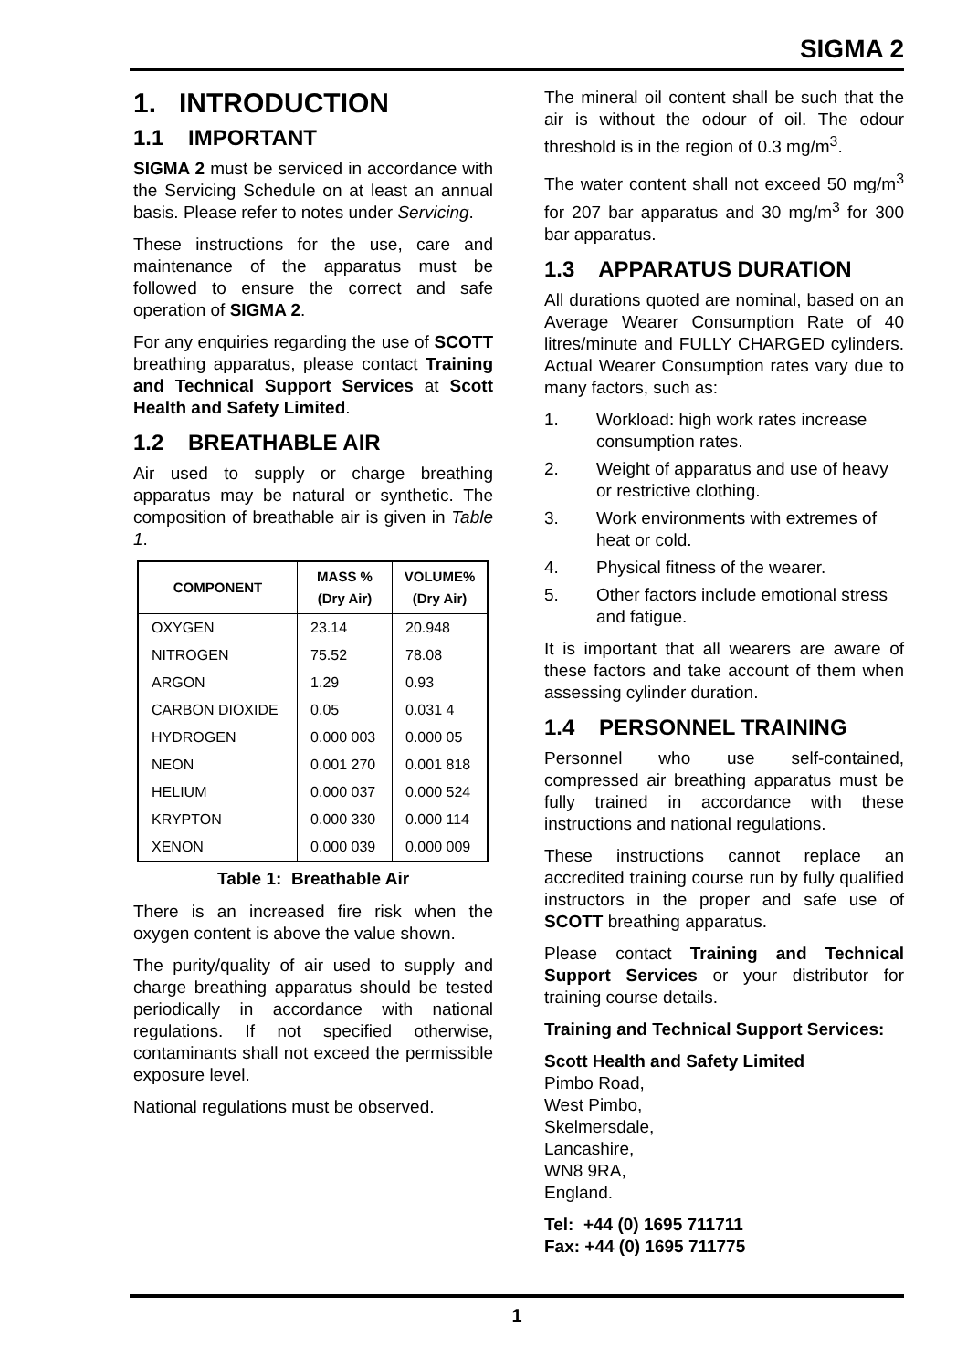SIGMA 2
1. INTRODUCTION
1.1 IMPORTANT
SIGMA 2 must be serviced in accordance with the Servicing Schedule on at least an annual basis. Please refer to notes under Servicing.
These instructions for the use, care and maintenance of the apparatus must be followed to ensure the correct and safe operation of SIGMA 2.
For any enquiries regarding the use of SCOTT breathing apparatus, please contact Training and Technical Support Services at Scott Health and Safety Limited.
1.2 BREATHABLE AIR
Air used to supply or charge breathing apparatus may be natural or synthetic. The composition of breathable air is given in Table 1.
| COMPONENT | MASS % (Dry Air) | VOLUME% (Dry Air) |
| --- | --- | --- |
| OXYGEN | 23.14 | 20.948 |
| NITROGEN | 75.52 | 78.08 |
| ARGON | 1.29 | 0.93 |
| CARBON DIOXIDE | 0.05 | 0.031 4 |
| HYDROGEN | 0.000 003 | 0.000 05 |
| NEON | 0.001 270 | 0.001 818 |
| HELIUM | 0.000 037 | 0.000 524 |
| KRYPTON | 0.000 330 | 0.000 114 |
| XENON | 0.000 039 | 0.000 009 |
Table 1: Breathable Air
There is an increased fire risk when the oxygen content is above the value shown.
The purity/quality of air used to supply and charge breathing apparatus should be tested periodically in accordance with national regulations. If not specified otherwise, contaminants shall not exceed the permissible exposure level.
National regulations must be observed.
The mineral oil content shall be such that the air is without the odour of oil. The odour threshold is in the region of 0.3 mg/m<sup>3</sup>.
The water content shall not exceed 50 mg/m<sup>3</sup> for 207 bar apparatus and 30 mg/m<sup>3</sup> for 300 bar apparatus.
1.3 APPARATUS DURATION
All durations quoted are nominal, based on an Average Wearer Consumption Rate of 40 litres/minute and FULLY CHARGED cylinders. Actual Wearer Consumption rates vary due to many factors, such as:
1. Workload: high work rates increase consumption rates.
2. Weight of apparatus and use of heavy or restrictive clothing.
3. Work environments with extremes of heat or cold.
4. Physical fitness of the wearer.
5. Other factors include emotional stress and fatigue.
It is important that all wearers are aware of these factors and take account of them when assessing cylinder duration.
1.4 PERSONNEL TRAINING
Personnel who use self-contained, compressed air breathing apparatus must be fully trained in accordance with these instructions and national regulations.
These instructions cannot replace an accredited training course run by fully qualified instructors in the proper and safe use of SCOTT breathing apparatus.
Please contact Training and Technical Support Services or your distributor for training course details.
Training and Technical Support Services:
Scott Health and Safety Limited
Pimbo Road,
West Pimbo,
Skelmersdale,
Lancashire,
WN8 9RA,
England.
Tel: +44 (0) 1695 711711
Fax: +44 (0) 1695 711775
1